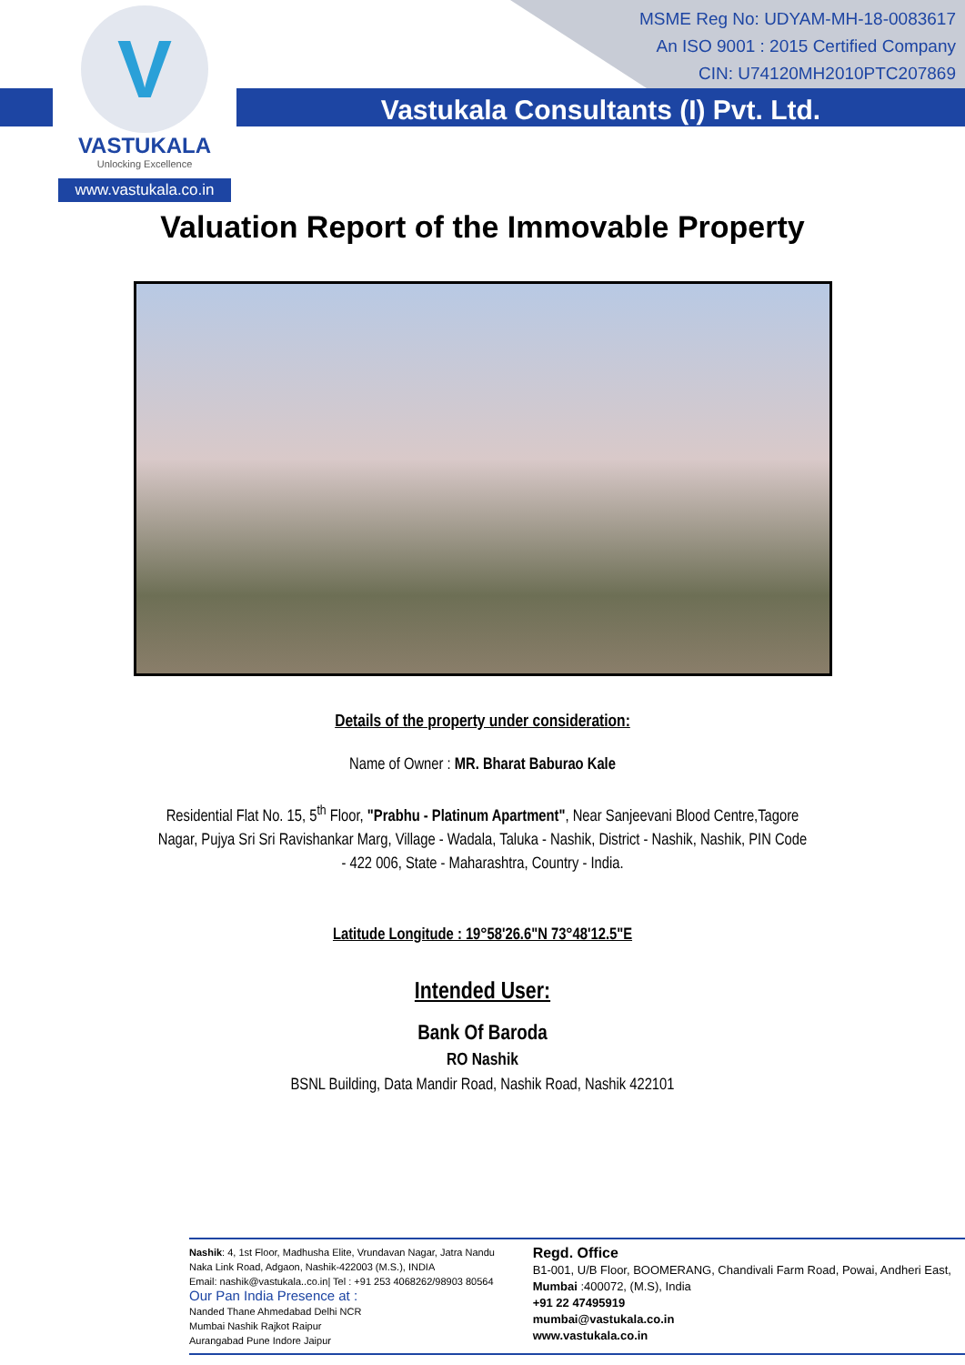V
VASTUKALA
Unlocking Excellence
www.vastukala.co.in
MSME Reg No: UDYAM-MH-18-0083617
An ISO 9001 : 2015 Certified Company
CIN: U74120MH2010PTC207869
Vastukala Consultants (I) Pvt. Ltd.
Valuation Report of the Immovable Property
Details of the property under consideration:
Name of Owner : MR. Bharat Baburao Kale
Residential Flat No. 15, 5<sup>th</sup> Floor, "Prabhu - Platinum Apartment", Near Sanjeevani Blood Centre,Tagore Nagar, Pujya Sri Sri Ravishankar Marg, Village - Wadala, Taluka - Nashik, District - Nashik, Nashik, PIN Code - 422 006, State - Maharashtra, Country - India.
Latitude Longitude : 19°58'26.6"N 73°48'12.5"E
Intended User:
Bank Of Baroda
RO Nashik
BSNL Building, Data Mandir Road, Nashik Road, Nashik 422101
Nashik: 4, 1st Floor, Madhusha Elite, Vrundavan Nagar, Jatra Nandu Naka Link Road, Adgaon, Nashik-422003 (M.S.), INDIA
Email: nashik@vastukala..co.in| Tel : +91 253 4068262/98903 80564
Our Pan India Presence at :
Nanded Thane Ahmedabad Delhi NCR
Mumbai Nashik Rajkot Raipur
Aurangabad Pune Indore Jaipur
Regd. Office
B1-001, U/B Floor, BOOMERANG, Chandivali Farm Road, Powai, Andheri East, Mumbai :400072, (M.S), India
+91 22 47495919
mumbai@vastukala.co.in
www.vastukala.co.in